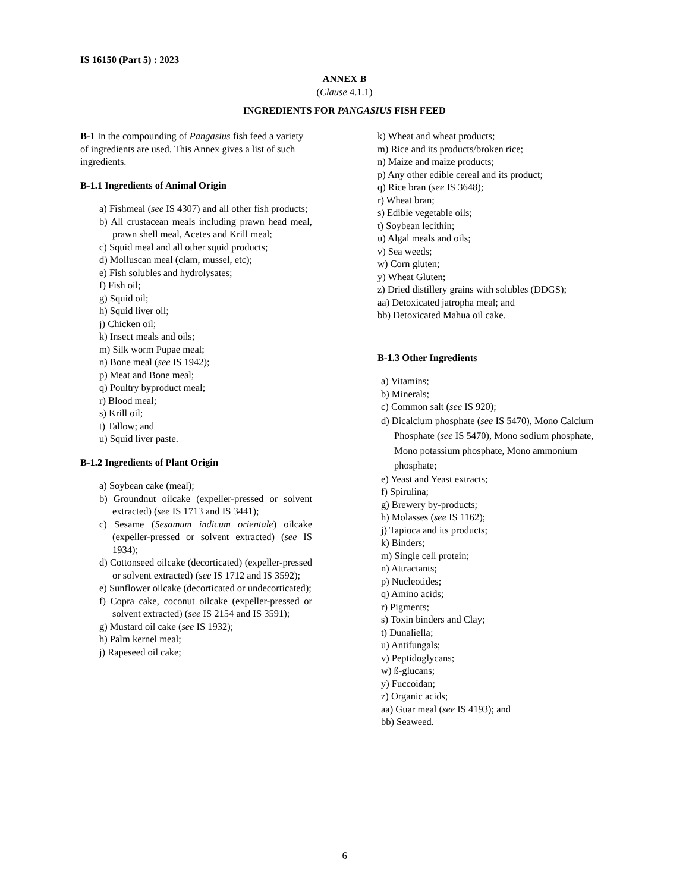IS 16150 (Part 5) : 2023
ANNEX B
(Clause 4.1.1)
INGREDIENTS FOR PANGASIUS FISH FEED
B-1 In the compounding of Pangasius fish feed a variety of ingredients are used. This Annex gives a list of such ingredients.
B-1.1 Ingredients of Animal Origin
a) Fishmeal (see IS 4307) and all other fish products;
b) All crustacean meals including prawn head meal, prawn shell meal, Acetes and Krill meal;
c) Squid meal and all other squid products;
d) Molluscan meal (clam, mussel, etc);
e) Fish solubles and hydrolysates;
f) Fish oil;
g) Squid oil;
h) Squid liver oil;
j) Chicken oil;
k) Insect meals and oils;
m) Silk worm Pupae meal;
n) Bone meal (see IS 1942);
p) Meat and Bone meal;
q) Poultry byproduct meal;
r) Blood meal;
s) Krill oil;
t) Tallow; and
u) Squid liver paste.
B-1.2 Ingredients of Plant Origin
a) Soybean cake (meal);
b) Groundnut oilcake (expeller-pressed or solvent extracted) (see IS 1713 and IS 3441);
c) Sesame (Sesamum indicum orientale) oilcake (expeller-pressed or solvent extracted) (see IS 1934);
d) Cottonseed oilcake (decorticated) (expeller-pressed or solvent extracted) (see IS 1712 and IS 3592);
e) Sunflower oilcake (decorticated or undecorticated);
f) Copra cake, coconut oilcake (expeller-pressed or solvent extracted) (see IS 2154 and IS 3591);
g) Mustard oil cake (see IS 1932);
h) Palm kernel meal;
j) Rapeseed oil cake;
k) Wheat and wheat products;
m) Rice and its products/broken rice;
n) Maize and maize products;
p) Any other edible cereal and its product;
q) Rice bran (see IS 3648);
r) Wheat bran;
s) Edible vegetable oils;
t) Soybean lecithin;
u) Algal meals and oils;
v) Sea weeds;
w) Corn gluten;
y) Wheat Gluten;
z) Dried distillery grains with solubles (DDGS);
aa) Detoxicated jatropha meal; and
bb) Detoxicated Mahua oil cake.
B-1.3 Other Ingredients
a) Vitamins;
b) Minerals;
c) Common salt (see IS 920);
d) Dicalcium phosphate (see IS 5470), Mono Calcium Phosphate (see IS 5470), Mono sodium phosphate, Mono potassium phosphate, Mono ammonium phosphate;
e) Yeast and Yeast extracts;
f) Spirulina;
g) Brewery by-products;
h) Molasses (see IS 1162);
j) Tapioca and its products;
k) Binders;
m) Single cell protein;
n) Attractants;
p) Nucleotides;
q) Amino acids;
r) Pigments;
s) Toxin binders and Clay;
t) Dunaliella;
u) Antifungals;
v) Peptidoglycans;
w) ß-glucans;
y) Fuccoidan;
z) Organic acids;
aa) Guar meal (see IS 4193); and
bb) Seaweed.
6